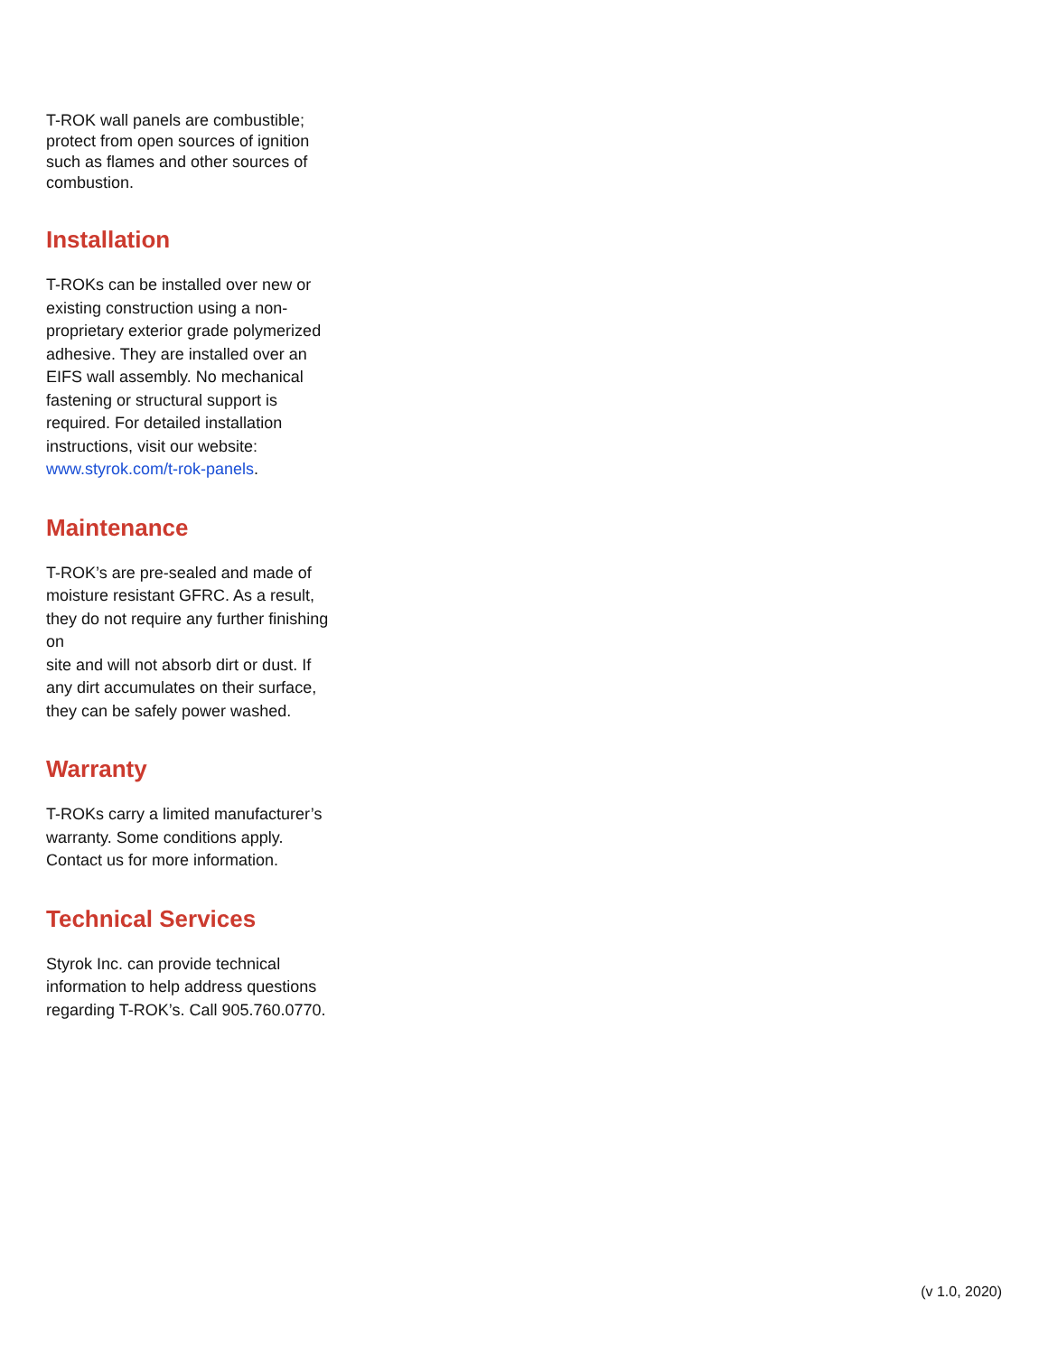T-ROK wall panels are combustible; protect from open sources of ignition such as flames and other sources of combustion.
Installation
T-ROKs can be installed over new or existing construction using a non-proprietary exterior grade polymerized adhesive. They are installed over an EIFS wall assembly. No mechanical fastening or structural support is required. For detailed installation instructions, visit our website:
www.styrok.com/t-rok-panels.
Maintenance
T-ROK’s are pre-sealed and made of moisture resistant GFRC. As a result, they do not require any further finishing on
site and will not absorb dirt or dust. If any dirt accumulates on their surface, they can be safely power washed.
Warranty
T-ROKs carry a limited manufacturer’s warranty. Some conditions apply. Contact us for more information.
Technical Services
Styrok Inc. can provide technical information to help address questions regarding T-ROK’s. Call 905.760.0770.
(v 1.0, 2020)